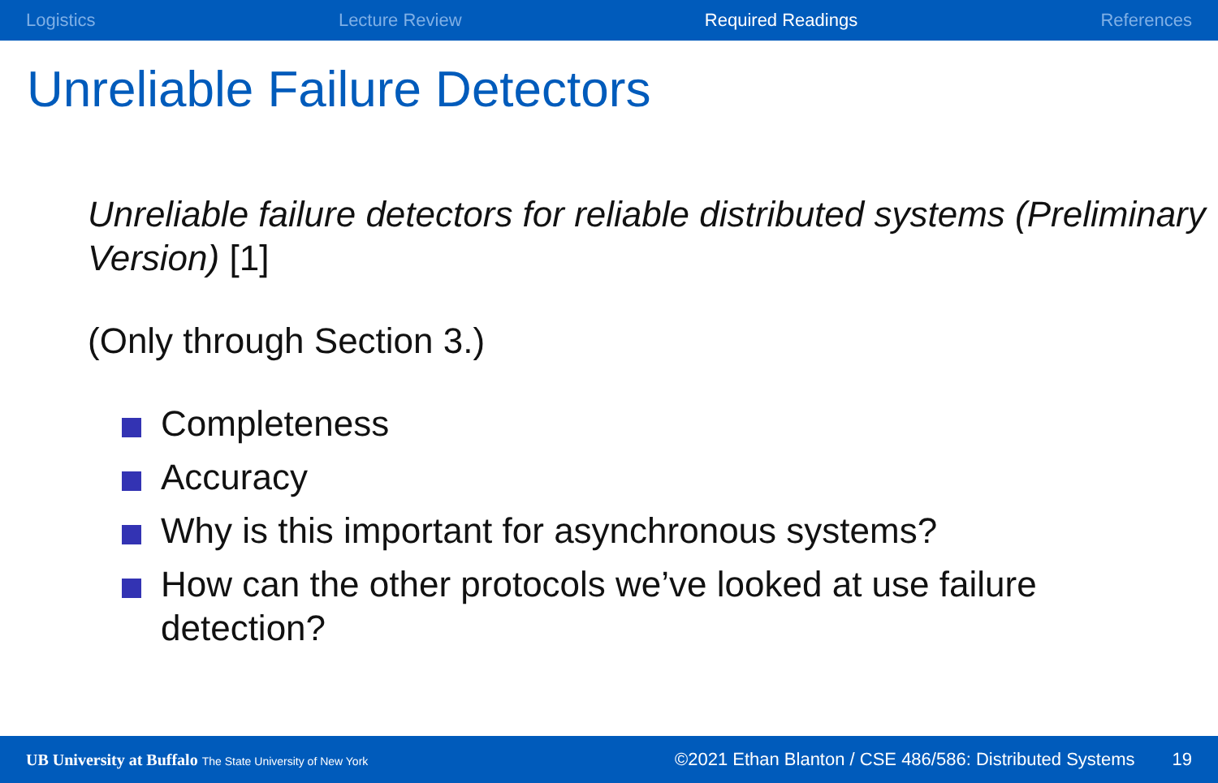Logistics Lecture Review Required Readings References
Unreliable Failure Detectors
Unreliable failure detectors for reliable distributed systems (Preliminary Version) [1]
(Only through Section 3.)
Completeness
Accuracy
Why is this important for asynchronous systems?
How can the other protocols we’ve looked at use failure detection?
UB University at Buffalo The State University of New York ©2021 Ethan Blanton / CSE 486/586: Distributed Systems 19